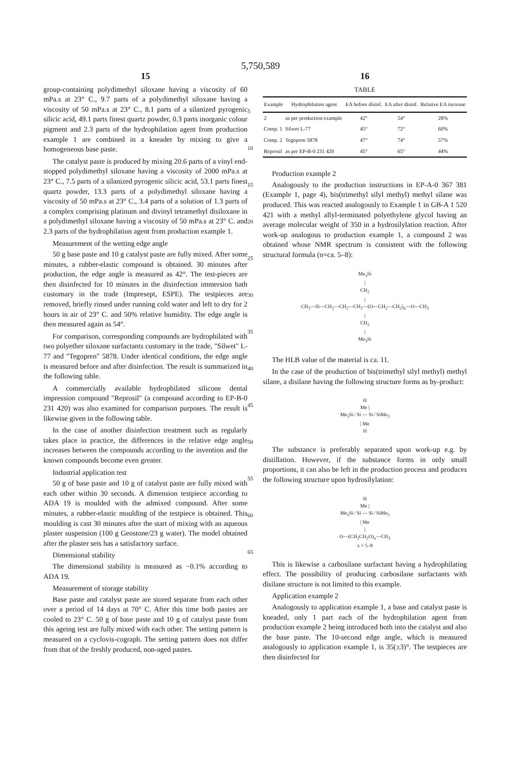5,750,589
15
group-containing polydimethyl siloxane having a viscosity of 60 mPa.s at 23° C., 9.7 parts of a polydimethyl siloxane having a viscosity of 50 mPa.s at 23° C., 8.1 parts of a silanized pyrogenic silicic acid, 49.1 parts finest quartz powder, 0.3 parts inorganic colour pigment and 2.3 parts of the hydrophilation agent from production example 1 are combined in a kneader by mixing to give a homogeneous base paste.
The catalyst paste is produced by mixing 20.6 parts of a vinyl end-stopped polydimethyl siloxane having a viscosity of 2000 mPa.s at 23° C., 7.5 parts of a silanized pyrogenic silicic acid, 53.1 parts finest quartz powder, 13.3 parts of a polydimethyl siloxane having a viscosity of 50 mPa.s at 23° C., 3.4 parts of a solution of 1.3 parts of a complex comprising platinum and divinyl tetramethyl disiloxane in a polydimethyl siloxane having a viscosity of 50 mPa.s at 23° C. and 2.3 parts of the hydrophilation agent from production example 1.
Measurement of the wetting edge angle
50 g base paste and 10 g catalyst paste are fully mixed. After some minutes, a rubber-elastic compound is obtained. 30 minutes after production, the edge angle is measured as 42°. The test-pieces are then disinfected for 10 minutes in the disinfection immersion bath customary in the trade (Impresept, ESPE). The testpieces are removed, briefly rinsed under running cold water and left to dry for 2 hours in air of 23° C. and 50% relative humidity. The edge angle is then measured again as 54°.
For comparison, corresponding compounds are hydrophilated with two polyether siloxane surfactants customary in the trade, "Silwet" L-77 and "Tegopren" 5878. Under identical conditions, the edge angle is measured before and after disinfection. The result is summarized in the following table.
A commercially available hydrophilated silicone dental impression compound "Reprosil" (a compound according to EP-B-0 231 420) was also examined for comparison purposes. The result is likewise given in the following table.
In the case of another disinfection treatment such as regularly takes place in practice, the differences in the relative edge angle increases between the compounds according to the invention and the known compounds become even greater.
Industrial application test
50 g of base paste and 10 g of catalyst paste are fully mixed with each other within 30 seconds. A dimension testpiece according to ADA 19 is moulded with the admixed compound. After some minutes, a rubber-elastic moulding of the testpiece is obtained. This moulding is cast 30 minutes after the start of mixing with an aqueous plaster suspension (100 g Geostone/23 g water). The model obtained after the plaster sets has a satisfactory surface.
Dimensional stability
The dimensional stability is measured as −0.1% according to ADA 19.
Measurement of storage stability
Base paste and catalyst paste are stored separate from each other over a period of 14 days at 70° C. After this time both pastes are cooled to 23° C. 50 g of base paste and 10 g of catalyst paste from this ageing test are fully mixed with each other. The setting pattern is measured on a cyclovis-cograph. The setting pattern does not differ from that of the freshly produced, non-aged pastes.
5
10
15
20
25
30
35
40
45
50
55
60
65
16
TABLE
| Example | Hydrophilation agent | EA before disinf. | EA after disinf. | Relative EA increase |
| --- | --- | --- | --- | --- |
| 2 | as per production example | 42° | 54° | 28% |
| Comp. 1 | Silwet L-77 | 45° | 72° | 60% |
| Comp. 2 | Tegopren 5878 | 47° | 74° | 57% |
| Reprosil | as per EP-B-0 231 420 | 45° | 65° | 44% |
Production example 2
Analogously to the production instructions in EP-A-0 367 381 (Example 1, page 4), bis(trimethyl silyl methyl) methyl silane was produced. This was reacted analogously to Example 1 in GB-A 1 520 421 with a methyl allyl-terminated polyethylene glycol having an average molecular weight of 350 in a hydrosilylation reaction. After work-up analogous to production example 1, a compound 2 was obtained whose NMR spectrum is consistent with the following structural formula (n=ca. 5–8):
Me<sub>3</sub>Si
|
CH<sub>2</sub>
|
CH<sub>3</sub>—Si—CH<sub>2</sub>—CH<sub>2</sub>—CH<sub>2</sub>—(O—CH<sub>2</sub>—CH<sub>2</sub>)<sub>n</sub>—O—CH<sub>3</sub>
|
CH<sub>2</sub>
|
Me<sub>3</sub>Si
The HLB value of the material is ca. 11.
In the case of the production of bis(trimethyl silyl methyl) methyl silane, a disilane having the following structure forms as by-product:
H
Me |
Me<sub>3</sub>Si ⁄ Si — Si ⁄ SiMe<sub>3</sub>
| Me
H
The substance is preferably separated upon work-up e.g. by distillation. However, if the substance forms in only small proportions, it can also be left in the production process and produces the following structure upon hydrosilylation:
H
Me |
Me<sub>3</sub>Si ⁄ Si — Si ⁄ SiMe<sub>3</sub>
| Me
|
O—(CH<sub>2</sub>CH<sub>2</sub>O)<sub>x</sub>—CH<sub>3</sub>
x = 5–8
This is likewise a carbosilane surfactant having a hydrophilating effect. The possibility of producing carbosilane surfactants with disilane structure is not limited to this example.
Application example 2
Analogously to application example 1, a base and catalyst paste is kneaded, only 1 part each of the hydrophilation agent from production example 2 being introduced both into the catalyst and also the base paste. The 10-second edge angle, which is measured analogously to application example 1, is 35(±3)°. The testpieces are then disinfected for